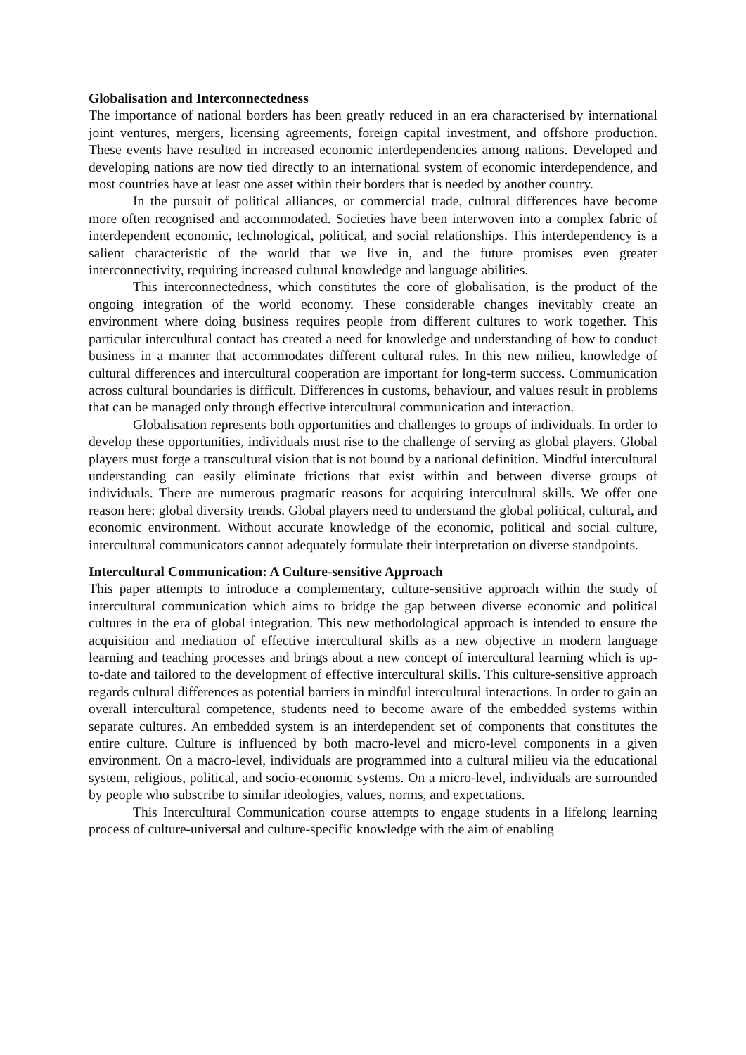Globalisation and Interconnectedness
The importance of national borders has been greatly reduced in an era characterised by international joint ventures, mergers, licensing agreements, foreign capital investment, and offshore production. These events have resulted in increased economic interdependencies among nations. Developed and developing nations are now tied directly to an international system of economic interdependence, and most countries have at least one asset within their borders that is needed by another country.
In the pursuit of political alliances, or commercial trade, cultural differences have become more often recognised and accommodated. Societies have been interwoven into a complex fabric of interdependent economic, technological, political, and social relationships. This interdependency is a salient characteristic of the world that we live in, and the future promises even greater interconnectivity, requiring increased cultural knowledge and language abilities.
This interconnectedness, which constitutes the core of globalisation, is the product of the ongoing integration of the world economy. These considerable changes inevitably create an environment where doing business requires people from different cultures to work together. This particular intercultural contact has created a need for knowledge and understanding of how to conduct business in a manner that accommodates different cultural rules. In this new milieu, knowledge of cultural differences and intercultural cooperation are important for long-term success. Communication across cultural boundaries is difficult. Differences in customs, behaviour, and values result in problems that can be managed only through effective intercultural communication and interaction.
Globalisation represents both opportunities and challenges to groups of individuals. In order to develop these opportunities, individuals must rise to the challenge of serving as global players. Global players must forge a transcultural vision that is not bound by a national definition. Mindful intercultural understanding can easily eliminate frictions that exist within and between diverse groups of individuals. There are numerous pragmatic reasons for acquiring intercultural skills. We offer one reason here: global diversity trends. Global players need to understand the global political, cultural, and economic environment. Without accurate knowledge of the economic, political and social culture, intercultural communicators cannot adequately formulate their interpretation on diverse standpoints.
Intercultural Communication: A Culture-sensitive Approach
This paper attempts to introduce a complementary, culture-sensitive approach within the study of intercultural communication which aims to bridge the gap between diverse economic and political cultures in the era of global integration. This new methodological approach is intended to ensure the acquisition and mediation of effective intercultural skills as a new objective in modern language learning and teaching processes and brings about a new concept of intercultural learning which is up-to-date and tailored to the development of effective intercultural skills. This culture-sensitive approach regards cultural differences as potential barriers in mindful intercultural interactions. In order to gain an overall intercultural competence, students need to become aware of the embedded systems within separate cultures. An embedded system is an interdependent set of components that constitutes the entire culture. Culture is influenced by both macro-level and micro-level components in a given environment. On a macro-level, individuals are programmed into a cultural milieu via the educational system, religious, political, and socio-economic systems. On a micro-level, individuals are surrounded by people who subscribe to similar ideologies, values, norms, and expectations.
This Intercultural Communication course attempts to engage students in a lifelong learning process of culture-universal and culture-specific knowledge with the aim of enabling